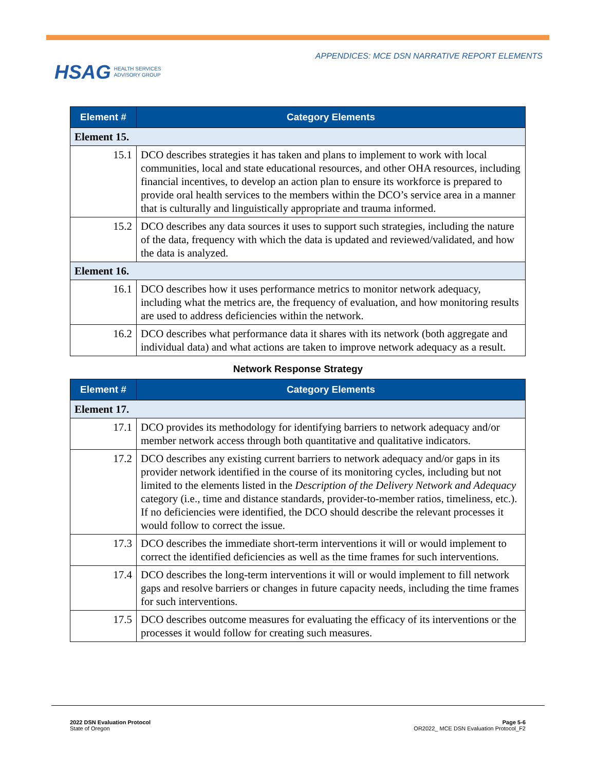HSAG HEALTH SERVICES
ADVISORY GROUP
APPENDICES: MCE DSN NARRATIVE REPORT ELEMENTS
| Element # | Category Elements |
| --- | --- |
| Element 15. | |
| 15.1 | DCO describes strategies it has taken and plans to implement to work with local communities, local and state educational resources, and other OHA resources, including financial incentives, to develop an action plan to ensure its workforce is prepared to provide oral health services to the members within the DCO’s service area in a manner that is culturally and linguistically appropriate and trauma informed. |
| 15.2 | DCO describes any data sources it uses to support such strategies, including the nature of the data, frequency with which the data is updated and reviewed/validated, and how the data is analyzed. |
| Element 16. | |
| 16.1 | DCO describes how it uses performance metrics to monitor network adequacy, including what the metrics are, the frequency of evaluation, and how monitoring results are used to address deficiencies within the network. |
| 16.2 | DCO describes what performance data it shares with its network (both aggregate and individual data) and what actions are taken to improve network adequacy as a result. |
Network Response Strategy
| Element # | Category Elements |
| --- | --- |
| Element 17. | |
| 17.1 | DCO provides its methodology for identifying barriers to network adequacy and/or member network access through both quantitative and qualitative indicators. |
| 17.2 | DCO describes any existing current barriers to network adequacy and/or gaps in its provider network identified in the course of its monitoring cycles, including but not limited to the elements listed in the Description of the Delivery Network and Adequacy category (i.e., time and distance standards, provider-to-member ratios, timeliness, etc.). If no deficiencies were identified, the DCO should describe the relevant processes it would follow to correct the issue. |
| 17.3 | DCO describes the immediate short-term interventions it will or would implement to correct the identified deficiencies as well as the time frames for such interventions. |
| 17.4 | DCO describes the long-term interventions it will or would implement to fill network gaps and resolve barriers or changes in future capacity needs, including the time frames for such interventions. |
| 17.5 | DCO describes outcome measures for evaluating the efficacy of its interventions or the processes it would follow for creating such measures. |
2022 DSN Evaluation Protocol
State of Oregon
Page 5-6
OR2022_ MCE DSN Evaluation Protocol_F2